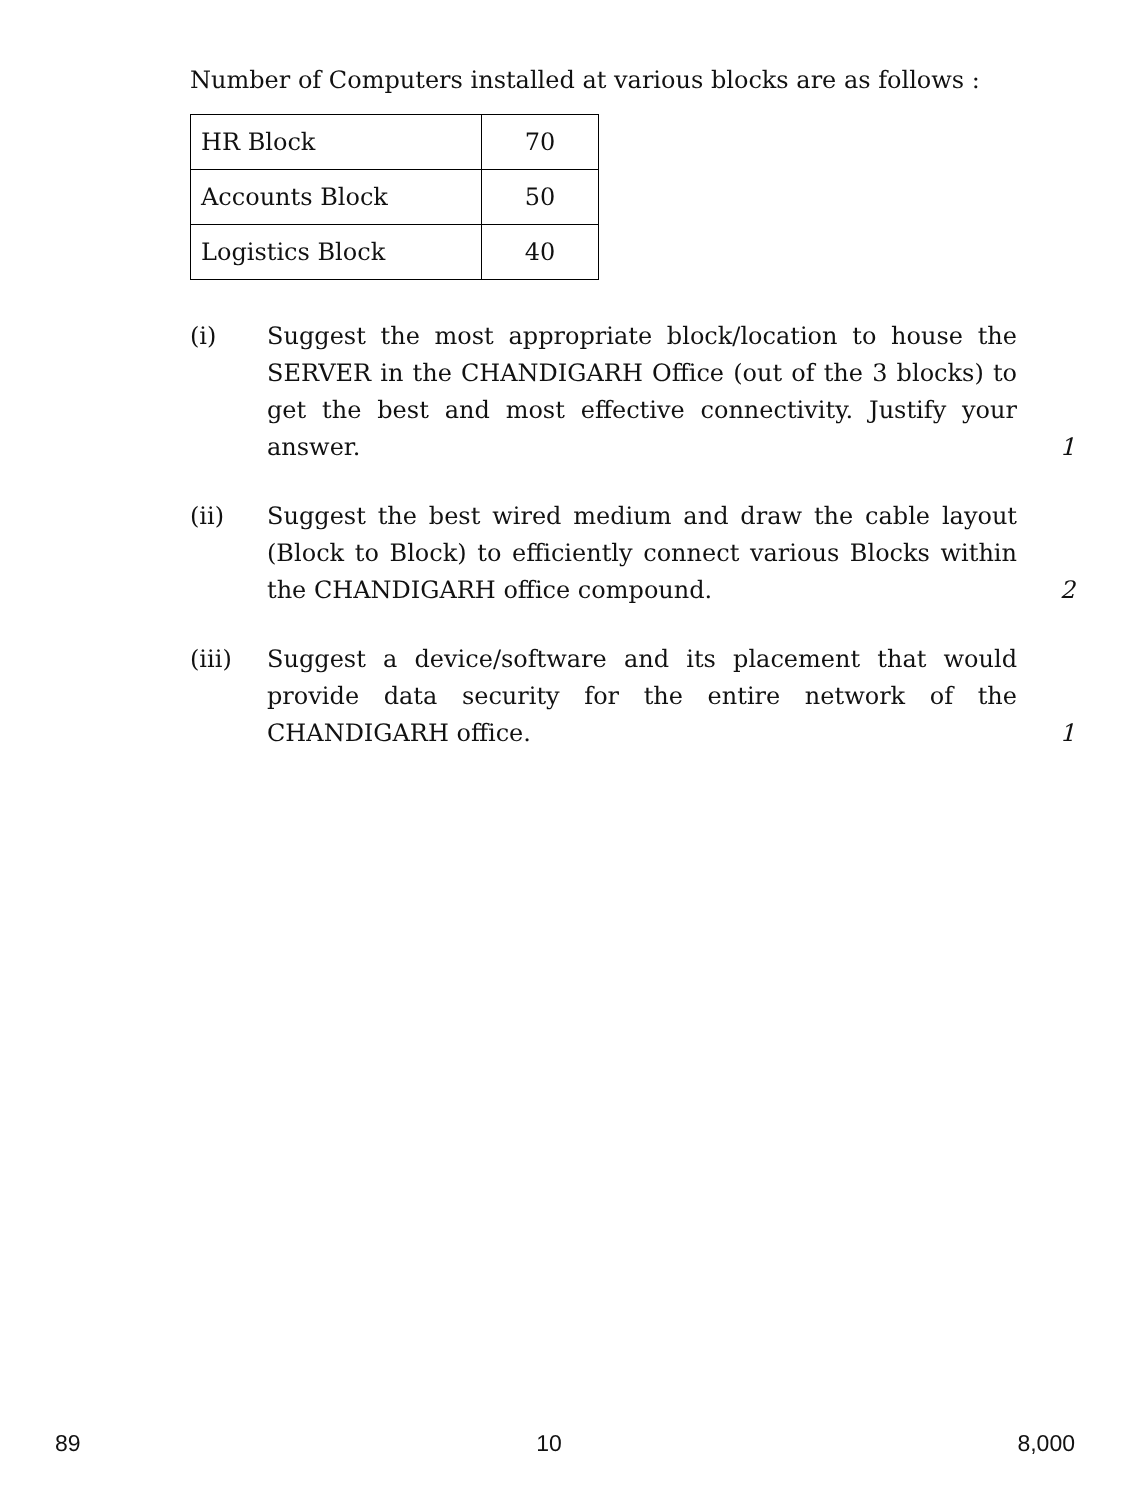Number of Computers installed at various blocks are as follows :
| HR Block | 70 |
| Accounts Block | 50 |
| Logistics Block | 40 |
(i) Suggest the most appropriate block/location to house the SERVER in the CHANDIGARH Office (out of the 3 blocks) to get the best and most effective connectivity. Justify your answer.
1
(ii) Suggest the best wired medium and draw the cable layout (Block to Block) to efficiently connect various Blocks within the CHANDIGARH office compound.
2
(iii) Suggest a device/software and its placement that would provide data security for the entire network of the CHANDIGARH office.
1
89 10 8,000